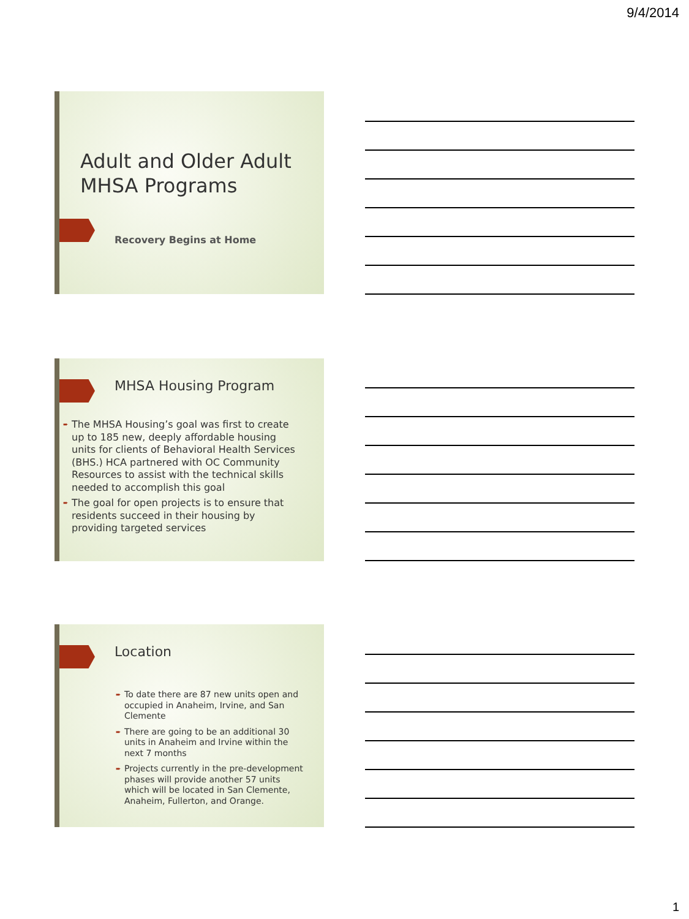9/4/2014
Adult and Older Adult
MHSA Programs
Recovery Begins at Home
MHSA Housing Program
➨ The MHSA Housing’s goal was first to create up to 185 new, deeply affordable housing units for clients of Behavioral Health Services (BHS.) HCA partnered with OC Community Resources to assist with the technical skills needed to accomplish this goal
➨ The goal for open projects is to ensure that residents succeed in their housing by providing targeted services
Location
➨ To date there are 87 new units open and occupied in Anaheim, Irvine, and San Clemente
➨ There are going to be an additional 30 units in Anaheim and Irvine within the next 7 months
➨ Projects currently in the pre-development phases will provide another 57 units which will be located in San Clemente, Anaheim, Fullerton, and Orange.
1